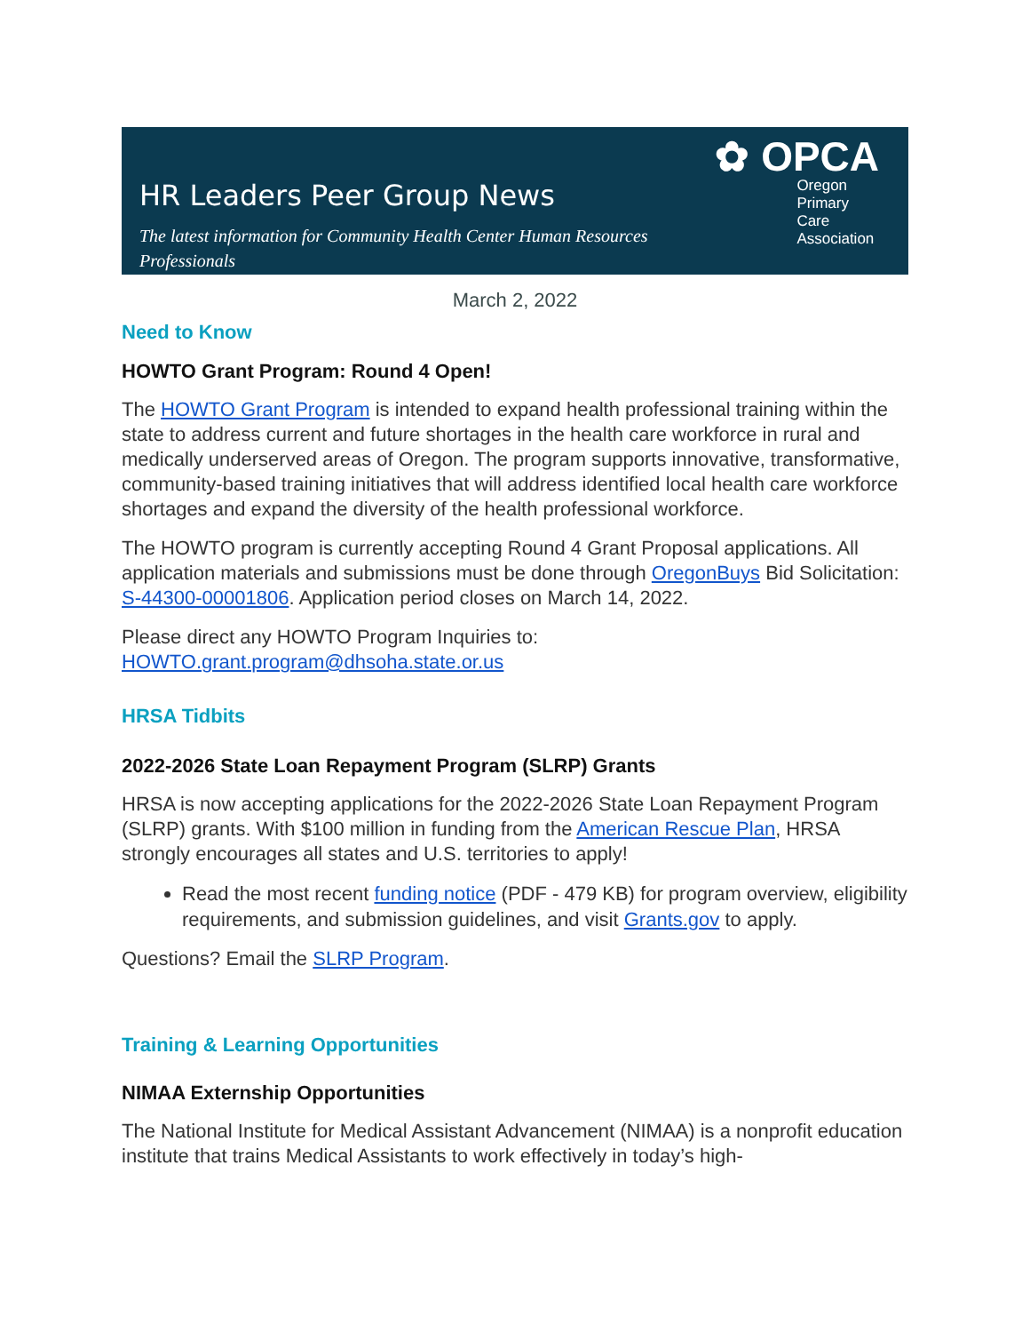HR Leaders Peer Group News
The latest information for Community Health Center Human Resources Professionals
✿ OPCA
Oregon Primary
Care Association
March 2, 2022
Need to Know
HOWTO Grant Program: Round 4 Open!
The HOWTO Grant Program is intended to expand health professional training within the state to address current and future shortages in the health care workforce in rural and medically underserved areas of Oregon. The program supports innovative, transformative, community-based training initiatives that will address identified local health care workforce shortages and expand the diversity of the health professional workforce.
The HOWTO program is currently accepting Round 4 Grant Proposal applications. All application materials and submissions must be done through OregonBuys Bid Solicitation: S-44300-00001806. Application period closes on March 14, 2022.
Please direct any HOWTO Program Inquiries to:
HOWTO.grant.program@dhsoha.state.or.us
HRSA Tidbits
2022-2026 State Loan Repayment Program (SLRP) Grants
HRSA is now accepting applications for the 2022-2026 State Loan Repayment Program (SLRP) grants. With $100 million in funding from the American Rescue Plan, HRSA strongly encourages all states and U.S. territories to apply!
Read the most recent funding notice (PDF - 479 KB) for program overview, eligibility requirements, and submission guidelines, and visit Grants.gov to apply.
Questions? Email the SLRP Program.
Training & Learning Opportunities
NIMAA Externship Opportunities
The National Institute for Medical Assistant Advancement (NIMAA) is a nonprofit education institute that trains Medical Assistants to work effectively in today’s high-